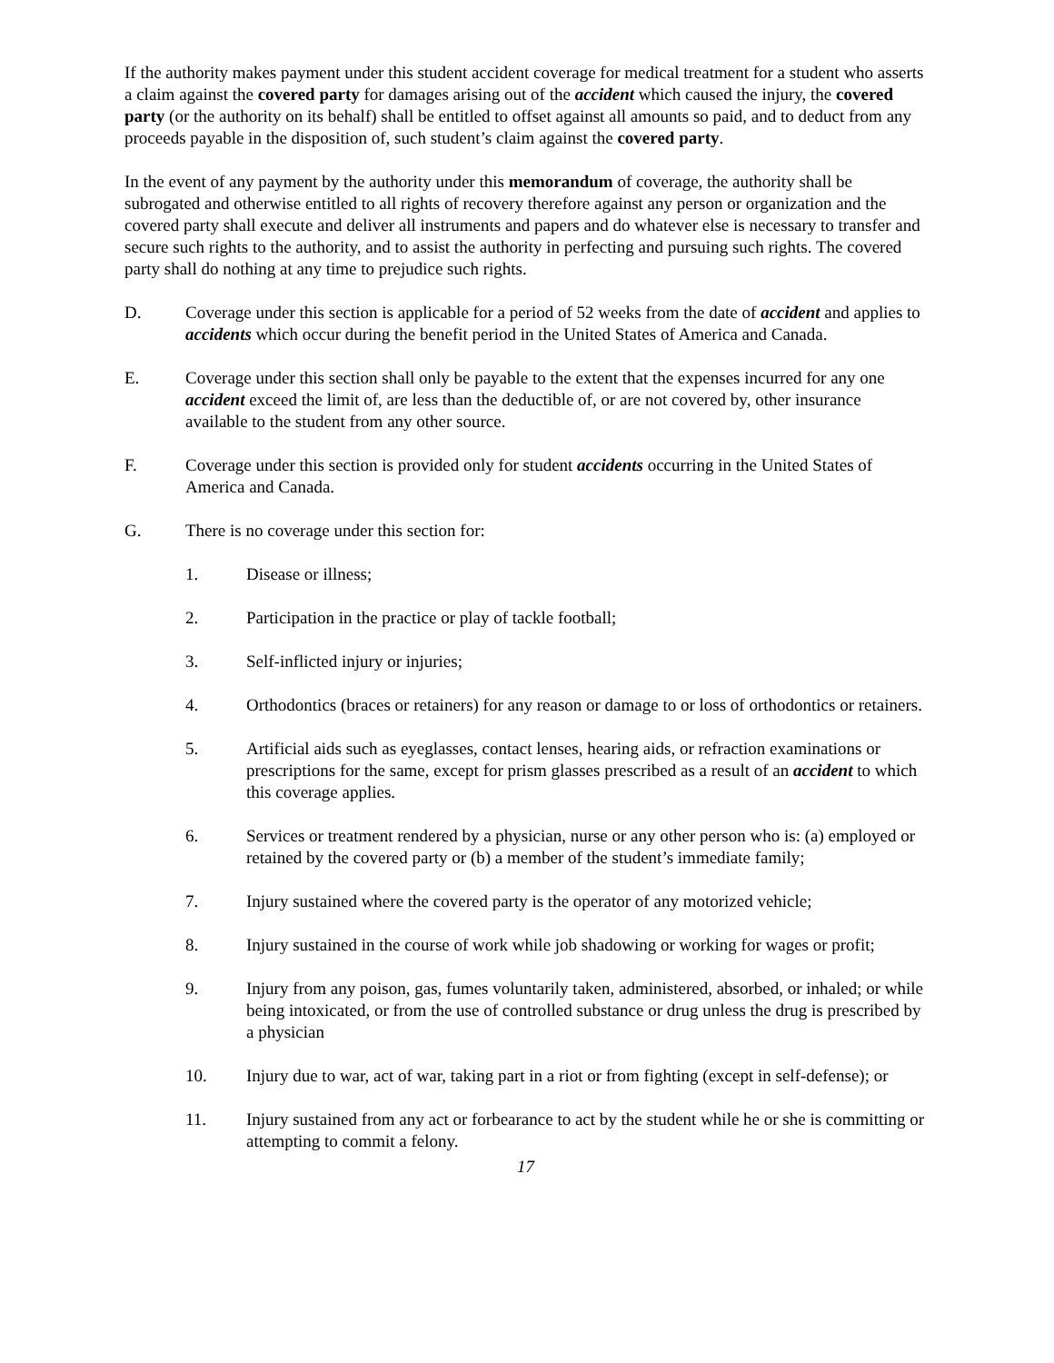If the authority makes payment under this student accident coverage for medical treatment for a student who asserts a claim against the covered party for damages arising out of the accident which caused the injury, the covered party (or the authority on its behalf) shall be entitled to offset against all amounts so paid, and to deduct from any proceeds payable in the disposition of, such student’s claim against the covered party.
In the event of any payment by the authority under this memorandum of coverage, the authority shall be subrogated and otherwise entitled to all rights of recovery therefore against any person or organization and the covered party shall execute and deliver all instruments and papers and do whatever else is necessary to transfer and secure such rights to the authority, and to assist the authority in perfecting and pursuing such rights. The covered party shall do nothing at any time to prejudice such rights.
D. Coverage under this section is applicable for a period of 52 weeks from the date of accident and applies to accidents which occur during the benefit period in the United States of America and Canada.
E. Coverage under this section shall only be payable to the extent that the expenses incurred for any one accident exceed the limit of, are less than the deductible of, or are not covered by, other insurance available to the student from any other source.
F. Coverage under this section is provided only for student accidents occurring in the United States of America and Canada.
G. There is no coverage under this section for:
1. Disease or illness;
2. Participation in the practice or play of tackle football;
3. Self-inflicted injury or injuries;
4. Orthodontics (braces or retainers) for any reason or damage to or loss of orthodontics or retainers.
5. Artificial aids such as eyeglasses, contact lenses, hearing aids, or refraction examinations or prescriptions for the same, except for prism glasses prescribed as a result of an accident to which this coverage applies.
6. Services or treatment rendered by a physician, nurse or any other person who is: (a) employed or retained by the covered party or (b) a member of the student’s immediate family;
7. Injury sustained where the covered party is the operator of any motorized vehicle;
8. Injury sustained in the course of work while job shadowing or working for wages or profit;
9. Injury from any poison, gas, fumes voluntarily taken, administered, absorbed, or inhaled; or while being intoxicated, or from the use of controlled substance or drug unless the drug is prescribed by a physician
10. Injury due to war, act of war, taking part in a riot or from fighting (except in self-defense); or
11. Injury sustained from any act or forbearance to act by the student while he or she is committing or attempting to commit a felony.
17